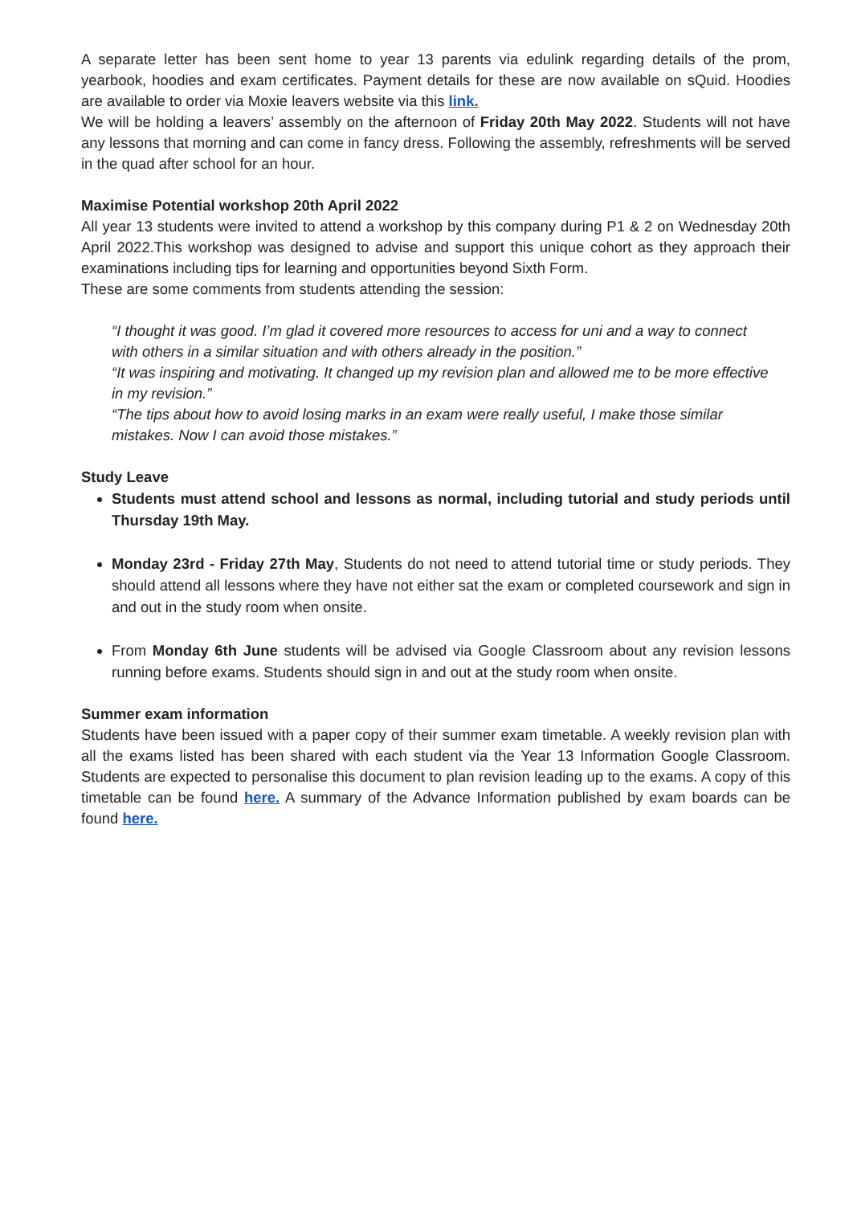A separate letter has been sent home to year 13 parents via edulink regarding details of the prom, yearbook, hoodies and exam certificates. Payment details for these are now available on sQuid. Hoodies are available to order via Moxie leavers website via this link.
We will be holding a leavers’ assembly on the afternoon of Friday 20th May 2022. Students will not have any lessons that morning and can come in fancy dress. Following the assembly, refreshments will be served in the quad after school for an hour.
Maximise Potential workshop 20th April 2022
All year 13 students were invited to attend a workshop by this company during P1 & 2 on Wednesday 20th April 2022.This workshop was designed to advise and support this unique cohort as they approach their examinations including tips for learning and opportunities beyond Sixth Form.
These are some comments from students attending the session:
“I thought it was good. I’m glad it covered more resources to access for uni and a way to connect with others in a similar situation and with others already in the position.”
“It was inspiring and motivating. It changed up my revision plan and allowed me to be more effective in my revision.”
“The tips about how to avoid losing marks in an exam were really useful, I make those similar mistakes. Now I can avoid those mistakes.”
Study Leave
Students must attend school and lessons as normal, including tutorial and study periods until Thursday 19th May.
Monday 23rd - Friday 27th May, Students do not need to attend tutorial time or study periods. They should attend all lessons where they have not either sat the exam or completed coursework and sign in and out in the study room when onsite.
From Monday 6th June students will be advised via Google Classroom about any revision lessons running before exams. Students should sign in and out at the study room when onsite.
Summer exam information
Students have been issued with a paper copy of their summer exam timetable. A weekly revision plan with all the exams listed has been shared with each student via the Year 13 Information Google Classroom. Students are expected to personalise this document to plan revision leading up to the exams. A copy of this timetable can be found here. A summary of the Advance Information published by exam boards can be found here.